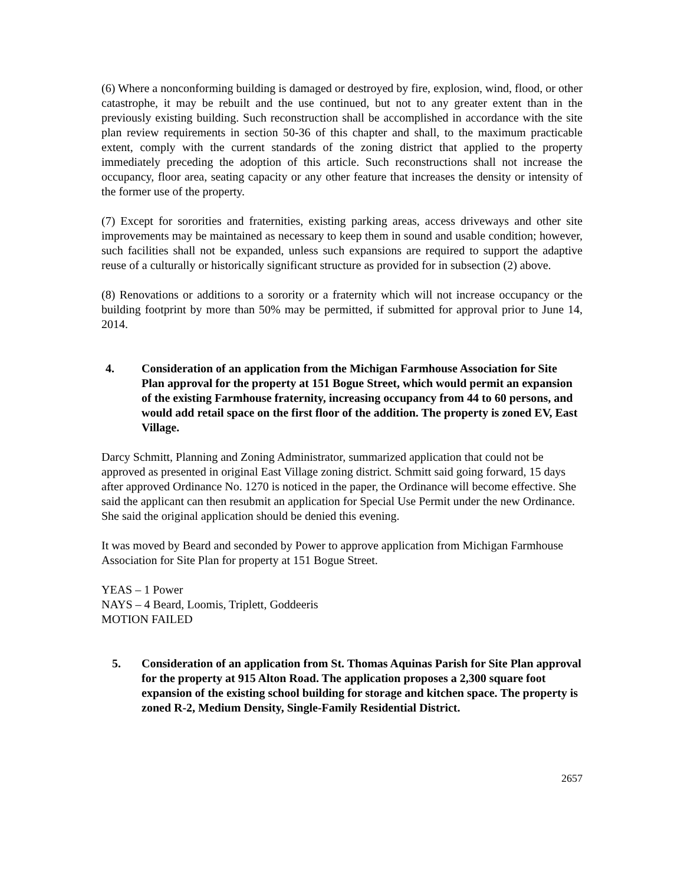(6) Where a nonconforming building is damaged or destroyed by fire, explosion, wind, flood, or other catastrophe, it may be rebuilt and the use continued, but not to any greater extent than in the previously existing building. Such reconstruction shall be accomplished in accordance with the site plan review requirements in section 50-36 of this chapter and shall, to the maximum practicable extent, comply with the current standards of the zoning district that applied to the property immediately preceding the adoption of this article. Such reconstructions shall not increase the occupancy, floor area, seating capacity or any other feature that increases the density or intensity of the former use of the property.
(7) Except for sororities and fraternities, existing parking areas, access driveways and other site improvements may be maintained as necessary to keep them in sound and usable condition; however, such facilities shall not be expanded, unless such expansions are required to support the adaptive reuse of a culturally or historically significant structure as provided for in subsection (2) above.
(8) Renovations or additions to a sorority or a fraternity which will not increase occupancy or the building footprint by more than 50% may be permitted, if submitted for approval prior to June 14, 2014.
4. Consideration of an application from the Michigan Farmhouse Association for Site Plan approval for the property at 151 Bogue Street, which would permit an expansion of the existing Farmhouse fraternity, increasing occupancy from 44 to 60 persons, and would add retail space on the first floor of the addition. The property is zoned EV, East Village.
Darcy Schmitt, Planning and Zoning Administrator, summarized application that could not be approved as presented in original East Village zoning district. Schmitt said going forward, 15 days after approved Ordinance No. 1270 is noticed in the paper, the Ordinance will become effective. She said the applicant can then resubmit an application for Special Use Permit under the new Ordinance. She said the original application should be denied this evening.
It was moved by Beard and seconded by Power to approve application from Michigan Farmhouse Association for Site Plan for property at 151 Bogue Street.
YEAS – 1 Power
NAYS – 4 Beard, Loomis, Triplett, Goddeeris
MOTION FAILED
5. Consideration of an application from St. Thomas Aquinas Parish for Site Plan approval for the property at 915 Alton Road. The application proposes a 2,300 square foot expansion of the existing school building for storage and kitchen space. The property is zoned R-2, Medium Density, Single-Family Residential District.
2657